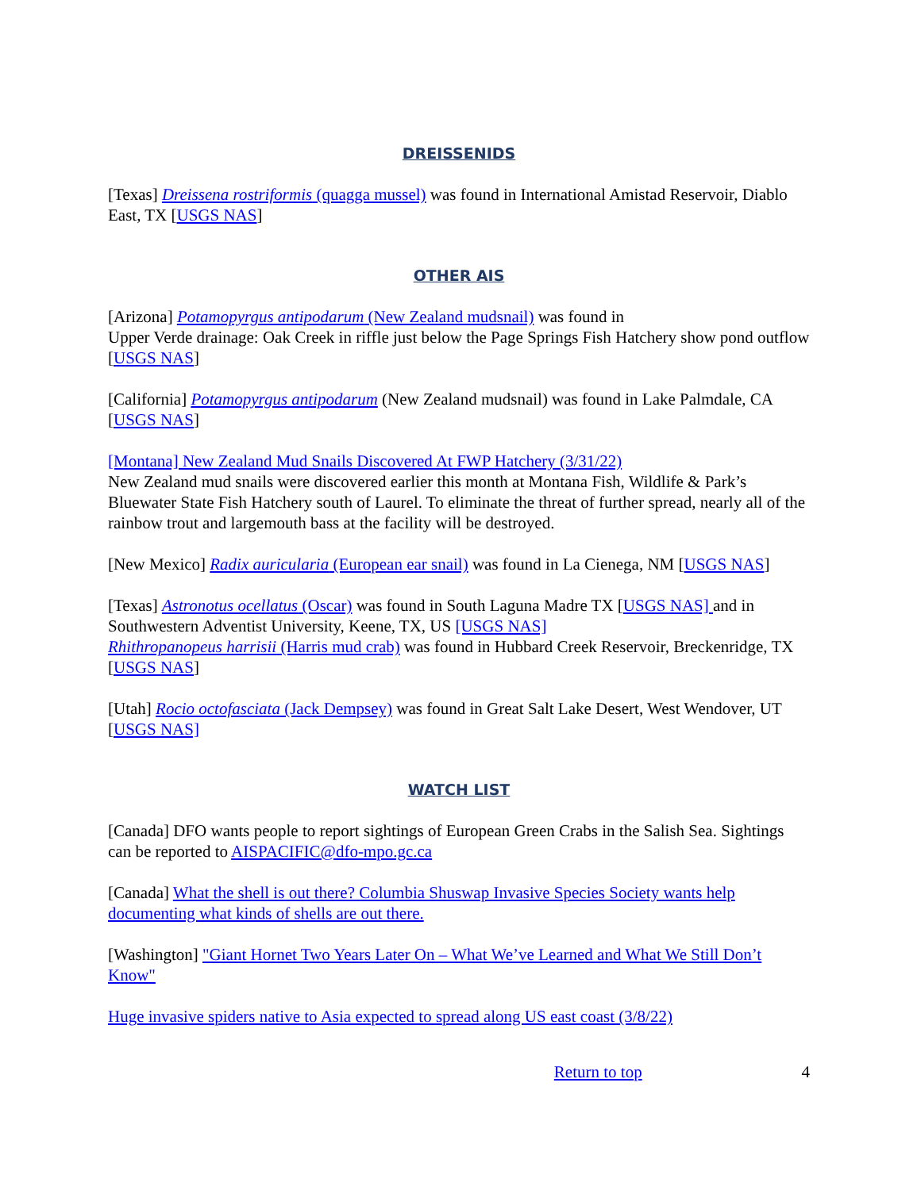DREISSENIDS
[Texas] Dreissena rostriformis (quagga mussel) was found in International Amistad Reservoir, Diablo East, TX [USGS NAS]
OTHER AIS
[Arizona] Potamopyrgus antipodarum (New Zealand mudsnail) was found in
Upper Verde drainage: Oak Creek in riffle just below the Page Springs Fish Hatchery show pond outflow [USGS NAS]
[California] Potamopyrgus antipodarum (New Zealand mudsnail) was found in Lake Palmdale, CA [USGS NAS]
[Montana] New Zealand Mud Snails Discovered At FWP Hatchery (3/31/22)
New Zealand mud snails were discovered earlier this month at Montana Fish, Wildlife & Park’s Bluewater State Fish Hatchery south of Laurel. To eliminate the threat of further spread, nearly all of the rainbow trout and largemouth bass at the facility will be destroyed.
[New Mexico] Radix auricularia (European ear snail) was found in La Cienega, NM [USGS NAS]
[Texas] Astronotus ocellatus (Oscar) was found in South Laguna Madre TX [USGS NAS] and in Southwestern Adventist University, Keene, TX, US [USGS NAS]
Rhithropanopeus harrisii (Harris mud crab) was found in Hubbard Creek Reservoir, Breckenridge, TX [USGS NAS]
[Utah] Rocio octofasciata (Jack Dempsey) was found in Great Salt Lake Desert, West Wendover, UT [USGS NAS]
WATCH LIST
[Canada] DFO wants people to report sightings of European Green Crabs in the Salish Sea. Sightings can be reported to AISPACIFIC@dfo-mpo.gc.ca
[Canada] What the shell is out there? Columbia Shuswap Invasive Species Society wants help documenting what kinds of shells are out there.
[Washington] "Giant Hornet Two Years Later On – What We’ve Learned and What We Still Don’t Know"
Huge invasive spiders native to Asia expected to spread along US east coast (3/8/22)
Return to top 4